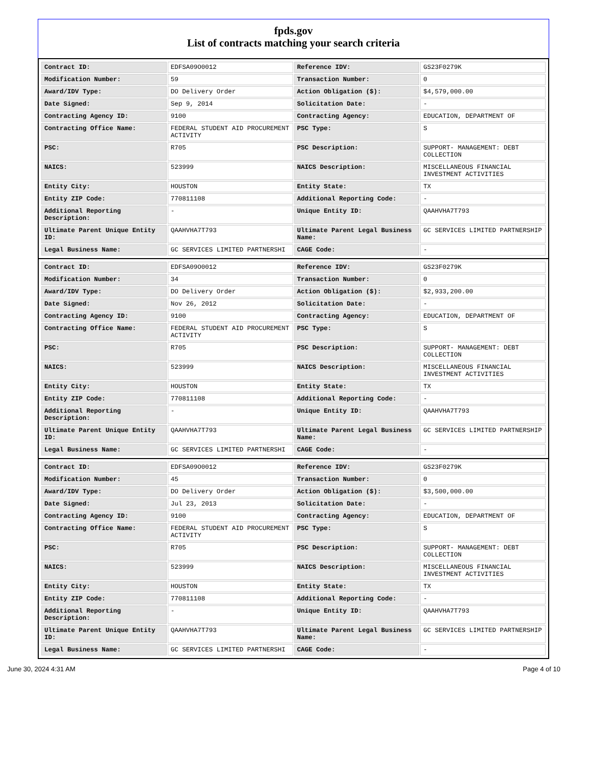fpds.gov
List of contracts matching your search criteria
| Contract ID: | EDFSA09O0012 | Reference IDV: | GS23F0279K |
| Modification Number: | 59 | Transaction Number: | 0 |
| Award/IDV Type: | DO Delivery Order | Action Obligation ($): | $4,579,000.00 |
| Date Signed: | Sep 9, 2014 | Solicitation Date: | - |
| Contracting Agency ID: | 9100 | Contracting Agency: | EDUCATION, DEPARTMENT OF |
| Contracting Office Name: | FEDERAL STUDENT AID PROCUREMENT ACTIVITY | PSC Type: | S |
| PSC: | R705 | PSC Description: | SUPPORT- MANAGEMENT: DEBT COLLECTION |
| NAICS: | 523999 | NAICS Description: | MISCELLANEOUS FINANCIAL INVESTMENT ACTIVITIES |
| Entity City: | HOUSTON | Entity State: | TX |
| Entity ZIP Code: | 770811108 | Additional Reporting Code: | - |
| Additional Reporting Description: | - | Unique Entity ID: | QAAHVHA7T793 |
| Ultimate Parent Unique Entity ID: | QAAHVHA7T793 | Ultimate Parent Legal Business Name: | GC SERVICES LIMITED PARTNERSHIP |
| Legal Business Name: | GC SERVICES LIMITED PARTNERSHI | CAGE Code: | - |
| Contract ID: | EDFSA09O0012 | Reference IDV: | GS23F0279K |
| Modification Number: | 34 | Transaction Number: | 0 |
| Award/IDV Type: | DO Delivery Order | Action Obligation ($): | $2,933,200.00 |
| Date Signed: | Nov 26, 2012 | Solicitation Date: | - |
| Contracting Agency ID: | 9100 | Contracting Agency: | EDUCATION, DEPARTMENT OF |
| Contracting Office Name: | FEDERAL STUDENT AID PROCUREMENT ACTIVITY | PSC Type: | S |
| PSC: | R705 | PSC Description: | SUPPORT- MANAGEMENT: DEBT COLLECTION |
| NAICS: | 523999 | NAICS Description: | MISCELLANEOUS FINANCIAL INVESTMENT ACTIVITIES |
| Entity City: | HOUSTON | Entity State: | TX |
| Entity ZIP Code: | 770811108 | Additional Reporting Code: | - |
| Additional Reporting Description: | - | Unique Entity ID: | QAAHVHA7T793 |
| Ultimate Parent Unique Entity ID: | QAAHVHA7T793 | Ultimate Parent Legal Business Name: | GC SERVICES LIMITED PARTNERSHIP |
| Legal Business Name: | GC SERVICES LIMITED PARTNERSHI | CAGE Code: | - |
| Contract ID: | EDFSA09O0012 | Reference IDV: | GS23F0279K |
| Modification Number: | 45 | Transaction Number: | 0 |
| Award/IDV Type: | DO Delivery Order | Action Obligation ($): | $3,500,000.00 |
| Date Signed: | Jul 23, 2013 | Solicitation Date: | - |
| Contracting Agency ID: | 9100 | Contracting Agency: | EDUCATION, DEPARTMENT OF |
| Contracting Office Name: | FEDERAL STUDENT AID PROCUREMENT ACTIVITY | PSC Type: | S |
| PSC: | R705 | PSC Description: | SUPPORT- MANAGEMENT: DEBT COLLECTION |
| NAICS: | 523999 | NAICS Description: | MISCELLANEOUS FINANCIAL INVESTMENT ACTIVITIES |
| Entity City: | HOUSTON | Entity State: | TX |
| Entity ZIP Code: | 770811108 | Additional Reporting Code: | - |
| Additional Reporting Description: | - | Unique Entity ID: | QAAHVHA7T793 |
| Ultimate Parent Unique Entity ID: | QAAHVHA7T793 | Ultimate Parent Legal Business Name: | GC SERVICES LIMITED PARTNERSHIP |
| Legal Business Name: | GC SERVICES LIMITED PARTNERSHI | CAGE Code: | - |
June 30, 2024 4:31 AM Page 4 of 10